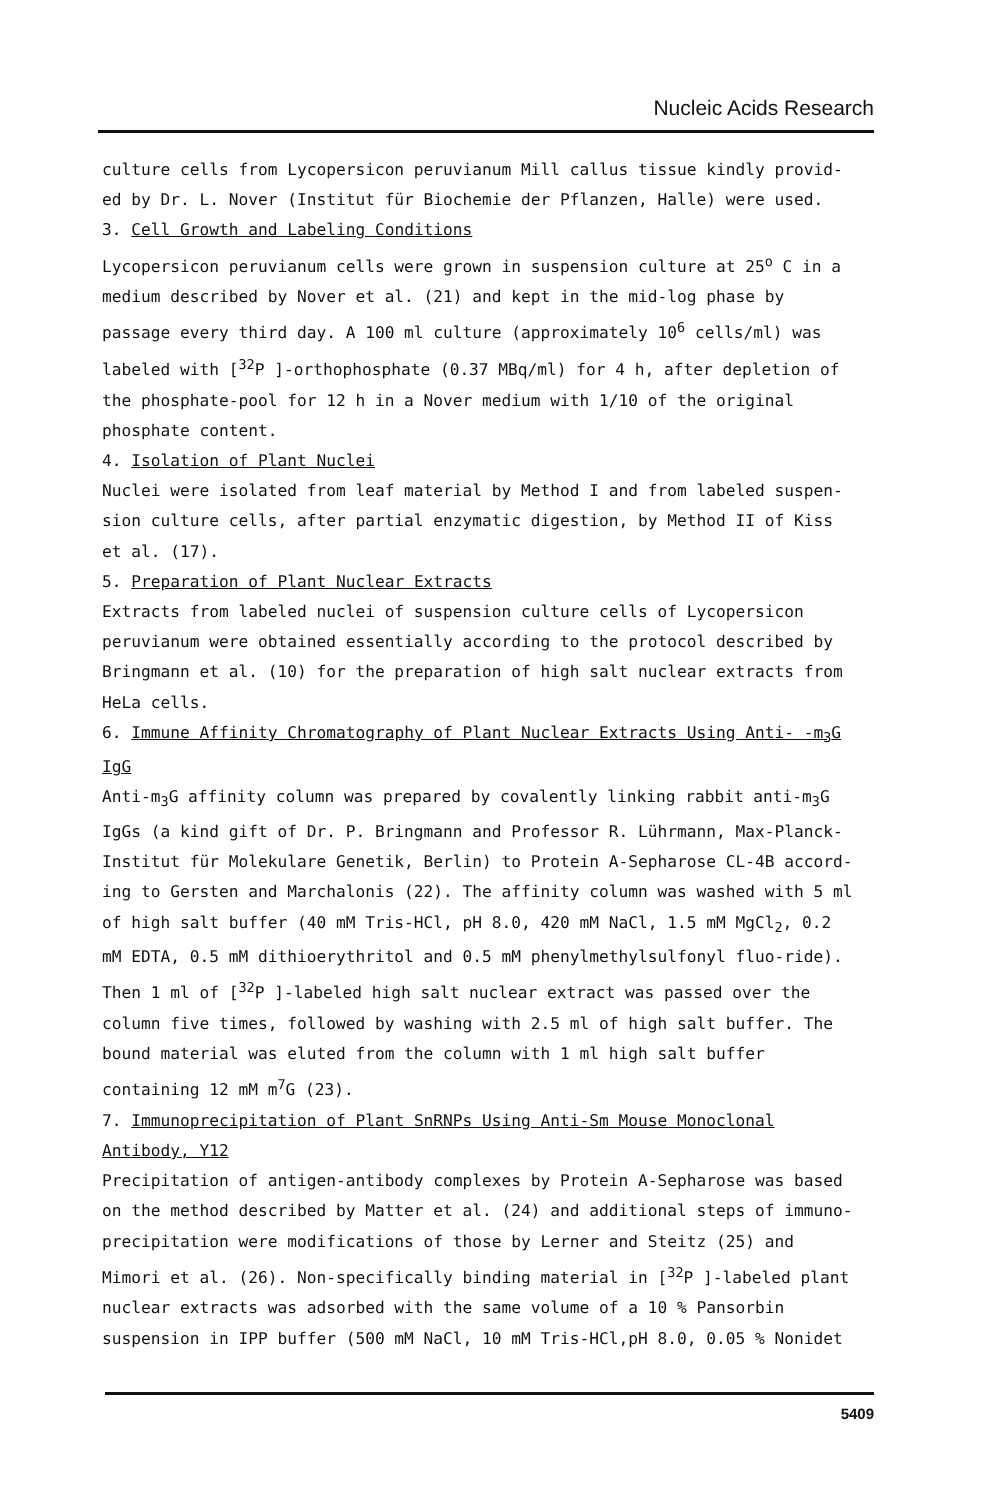Nucleic Acids Research
culture cells from Lycopersicon peruvianum Mill callus tissue kindly provid-ed by Dr. L. Nover (Institut für Biochemie der Pflanzen, Halle) were used.
3. Cell Growth and Labeling Conditions
Lycopersicon peruvianum cells were grown in suspension culture at 25<sup>o</sup> C in a medium described by Nover et al. (21) and kept in the mid-log phase by passage every third day. A 100 ml culture (approximately 10<sup>6</sup> cells/ml) was labeled with [<sup>32</sup>P ]-orthophosphate (0.37 MBq/ml) for 4 h, after depletion of the phosphate-pool for 12 h in a Nover medium with 1/10 of the original phosphate content.
4. Isolation of Plant Nuclei
Nuclei were isolated from leaf material by Method I and from labeled suspen-sion culture cells, after partial enzymatic digestion, by Method II of Kiss et al. (17).
5. Preparation of Plant Nuclear Extracts
Extracts from labeled nuclei of suspension culture cells of Lycopersicon peruvianum were obtained essentially according to the protocol described by Bringmann et al. (10) for the preparation of high salt nuclear extracts from HeLa cells.
6. Immune Affinity Chromatography of Plant Nuclear Extracts Using Anti- -m<sub>3</sub>G IgG
Anti-m<sub>3</sub>G affinity column was prepared by covalently linking rabbit anti-m<sub>3</sub>G IgGs (a kind gift of Dr. P. Bringmann and Professor R. Lührmann, Max-Planck-Institut für Molekulare Genetik, Berlin) to Protein A-Sepharose CL-4B accord-ing to Gersten and Marchalonis (22). The affinity column was washed with 5 ml of high salt buffer (40 mM Tris-HCl, pH 8.0, 420 mM NaCl, 1.5 mM MgCl<sub>2</sub>, 0.2 mM EDTA, 0.5 mM dithioerythritol and 0.5 mM phenylmethylsulfonyl fluo-ride). Then 1 ml of [<sup>32</sup>P ]-labeled high salt nuclear extract was passed over the column five times, followed by washing with 2.5 ml of high salt buffer. The bound material was eluted from the column with 1 ml high salt buffer containing 12 mM m<sup>7</sup>G (23).
7. Immunoprecipitation of Plant SnRNPs Using Anti-Sm Mouse Monoclonal Antibody, Y12
Precipitation of antigen-antibody complexes by Protein A-Sepharose was based on the method described by Matter et al. (24) and additional steps of immuno-precipitation were modifications of those by Lerner and Steitz (25) and Mimori et al. (26). Non-specifically binding material in [<sup>32</sup>P ]-labeled plant nuclear extracts was adsorbed with the same volume of a 10 % Pansorbin suspension in IPP buffer (500 mM NaCl, 10 mM Tris-HCl,pH 8.0, 0.05 % Nonidet
5409